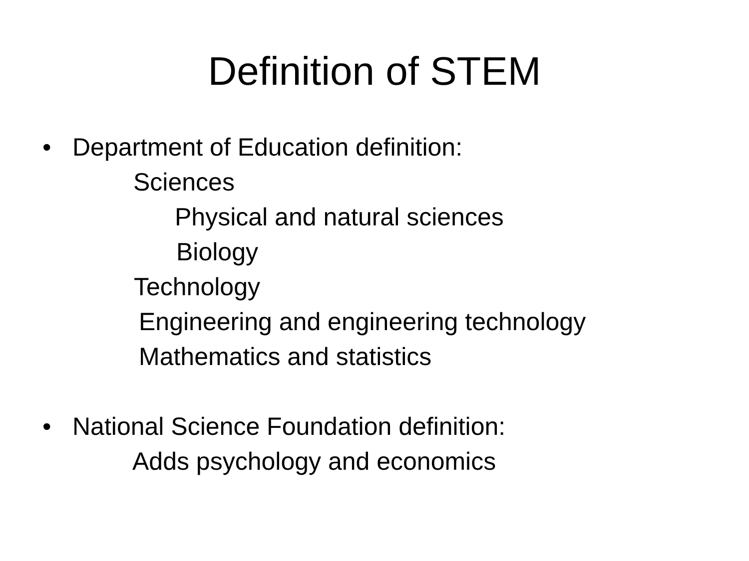Definition of STEM
• Department of Education definition:
Sciences
Physical and natural sciences
Biology
Technology
Engineering and engineering technology
Mathematics and statistics
• National Science Foundation definition:
Adds psychology and economics